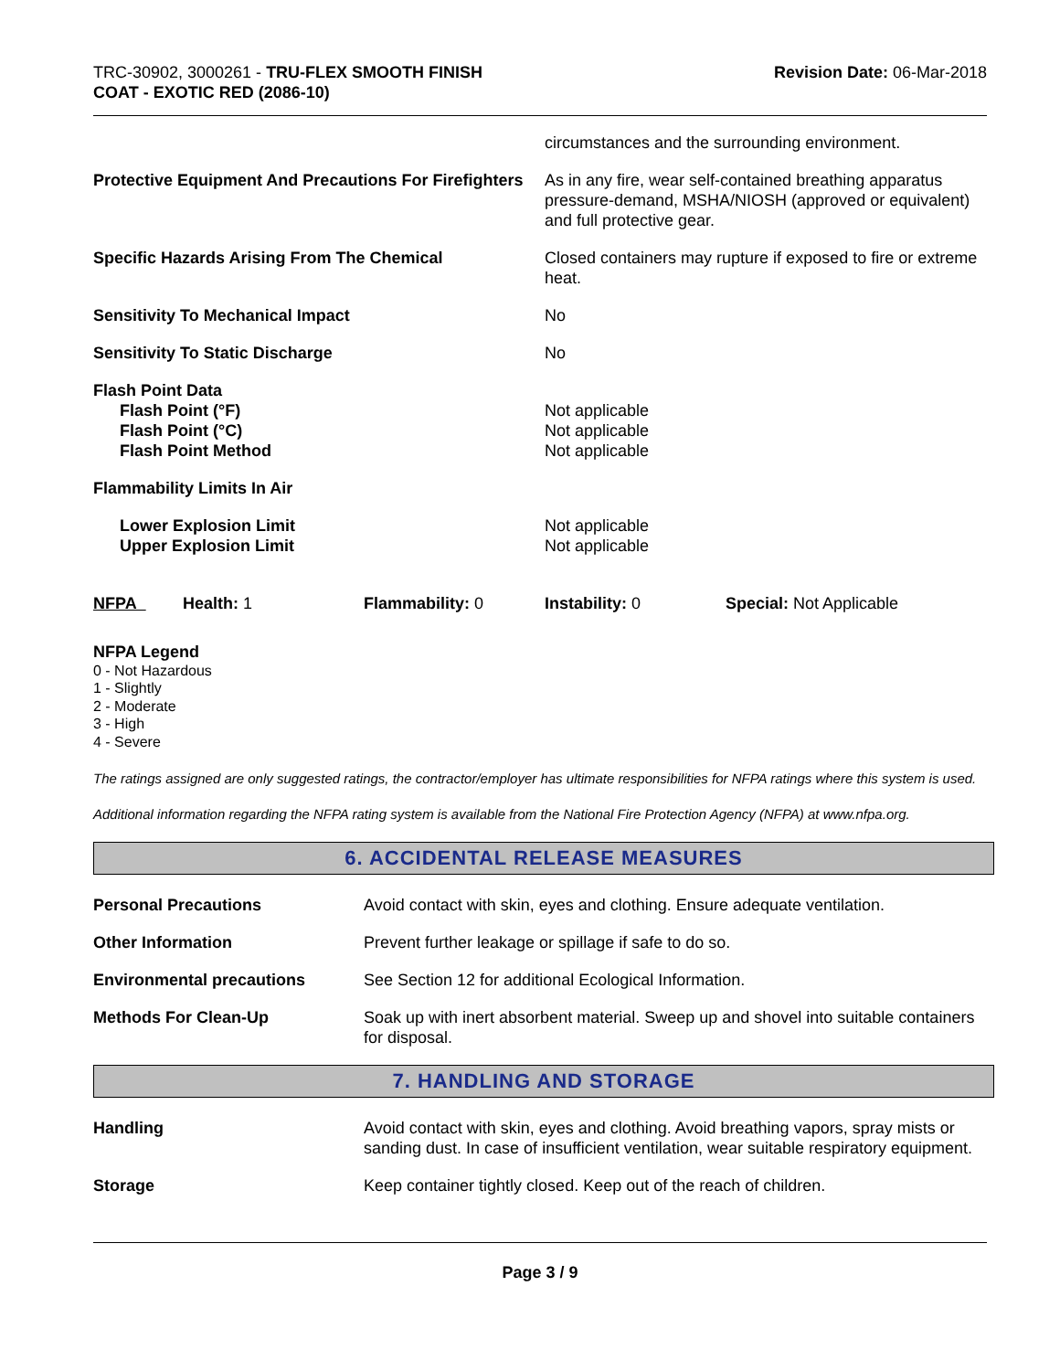TRC-30902, 3000261 - TRU-FLEX SMOOTH FINISH
COAT - EXOTIC RED (2086-10)
Revision Date: 06-Mar-2018
| | circumstances and the surrounding environment. |
| Protective Equipment And Precautions For Firefighters | As in any fire, wear self-contained breathing apparatus pressure-demand, MSHA/NIOSH (approved or equivalent) and full protective gear. |
| Specific Hazards Arising From The Chemical | Closed containers may rupture if exposed to fire or extreme heat. |
| Sensitivity To Mechanical Impact | No |
| Sensitivity To Static Discharge | No |
| Flash Point Data Flash Point (°F) Flash Point (°C) Flash Point Method | Not applicable Not applicable Not applicable |
| Flammability Limits In Air | |
| Lower Explosion Limit Upper Explosion Limit | Not applicable Not applicable |
| NFPA | Health: 1 | Flammability: 0 | Instability: 0 | Special: Not Applicable |
NFPA Legend
0 - Not Hazardous
1 - Slightly
2 - Moderate
3 - High
4 - Severe
The ratings assigned are only suggested ratings, the contractor/employer has ultimate responsibilities for NFPA ratings where this system is used.
Additional information regarding the NFPA rating system is available from the National Fire Protection Agency (NFPA) at www.nfpa.org.
6. ACCIDENTAL RELEASE MEASURES
| Personal Precautions | Avoid contact with skin, eyes and clothing. Ensure adequate ventilation. |
| Other Information | Prevent further leakage or spillage if safe to do so. |
| Environmental precautions | See Section 12 for additional Ecological Information. |
| Methods For Clean-Up | Soak up with inert absorbent material. Sweep up and shovel into suitable containers for disposal. |
7. HANDLING AND STORAGE
| Handling | Avoid contact with skin, eyes and clothing. Avoid breathing vapors, spray mists or sanding dust. In case of insufficient ventilation, wear suitable respiratory equipment. |
| Storage | Keep container tightly closed. Keep out of the reach of children. |
Page 3 / 9